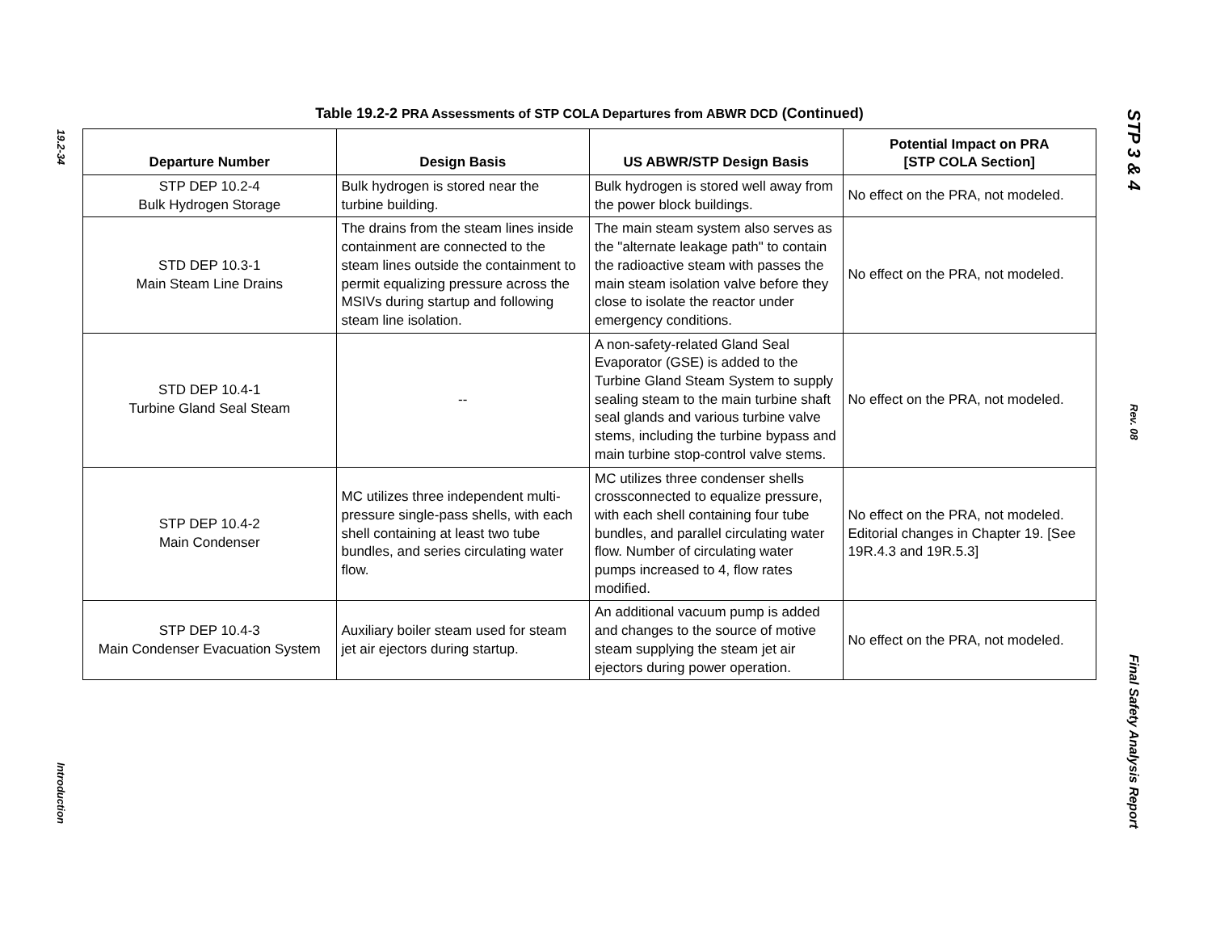19.2-34
Introduction
Table 19.2-2 PRA Assessments of STP COLA Departures from ABWR DCD (Continued)
| Departure Number | Design Basis | US ABWR/STP Design Basis | Potential Impact on PRA [STP COLA Section] |
| --- | --- | --- | --- |
| STP DEP 10.2-4 Bulk Hydrogen Storage | Bulk hydrogen is stored near the turbine building. | Bulk hydrogen is stored well away from the power block buildings. | No effect on the PRA, not modeled. |
| STD DEP 10.3-1 Main Steam Line Drains | The drains from the steam lines inside containment are connected to the steam lines outside the containment to permit equalizing pressure across the MSIVs during startup and following steam line isolation. | The main steam system also serves as the "alternate leakage path" to contain the radioactive steam with passes the main steam isolation valve before they close to isolate the reactor under emergency conditions. | No effect on the PRA, not modeled. |
| STD DEP 10.4-1 Turbine Gland Seal Steam | -- | A non-safety-related Gland Seal Evaporator (GSE) is added to the Turbine Gland Steam System to supply sealing steam to the main turbine shaft seal glands and various turbine valve stems, including the turbine bypass and main turbine stop-control valve stems. | No effect on the PRA, not modeled. |
| STP DEP 10.4-2 Main Condenser | MC utilizes three independent multi-pressure single-pass shells, with each shell containing at least two tube bundles, and series circulating water flow. | MC utilizes three condenser shells crossconnected to equalize pressure, with each shell containing four tube bundles, and parallel circulating water flow. Number of circulating water pumps increased to 4, flow rates modified. | No effect on the PRA, not modeled. Editorial changes in Chapter 19. [See 19R.4.3 and 19R.5.3] |
| STP DEP 10.4-3 Main Condenser Evacuation System | Auxiliary boiler steam used for steam jet air ejectors during startup. | An additional vacuum pump is added and changes to the source of motive steam supplying the steam jet air ejectors during power operation. | No effect on the PRA, not modeled. |
STP 3 & 4
Rev. 08
Final Safety Analysis Report